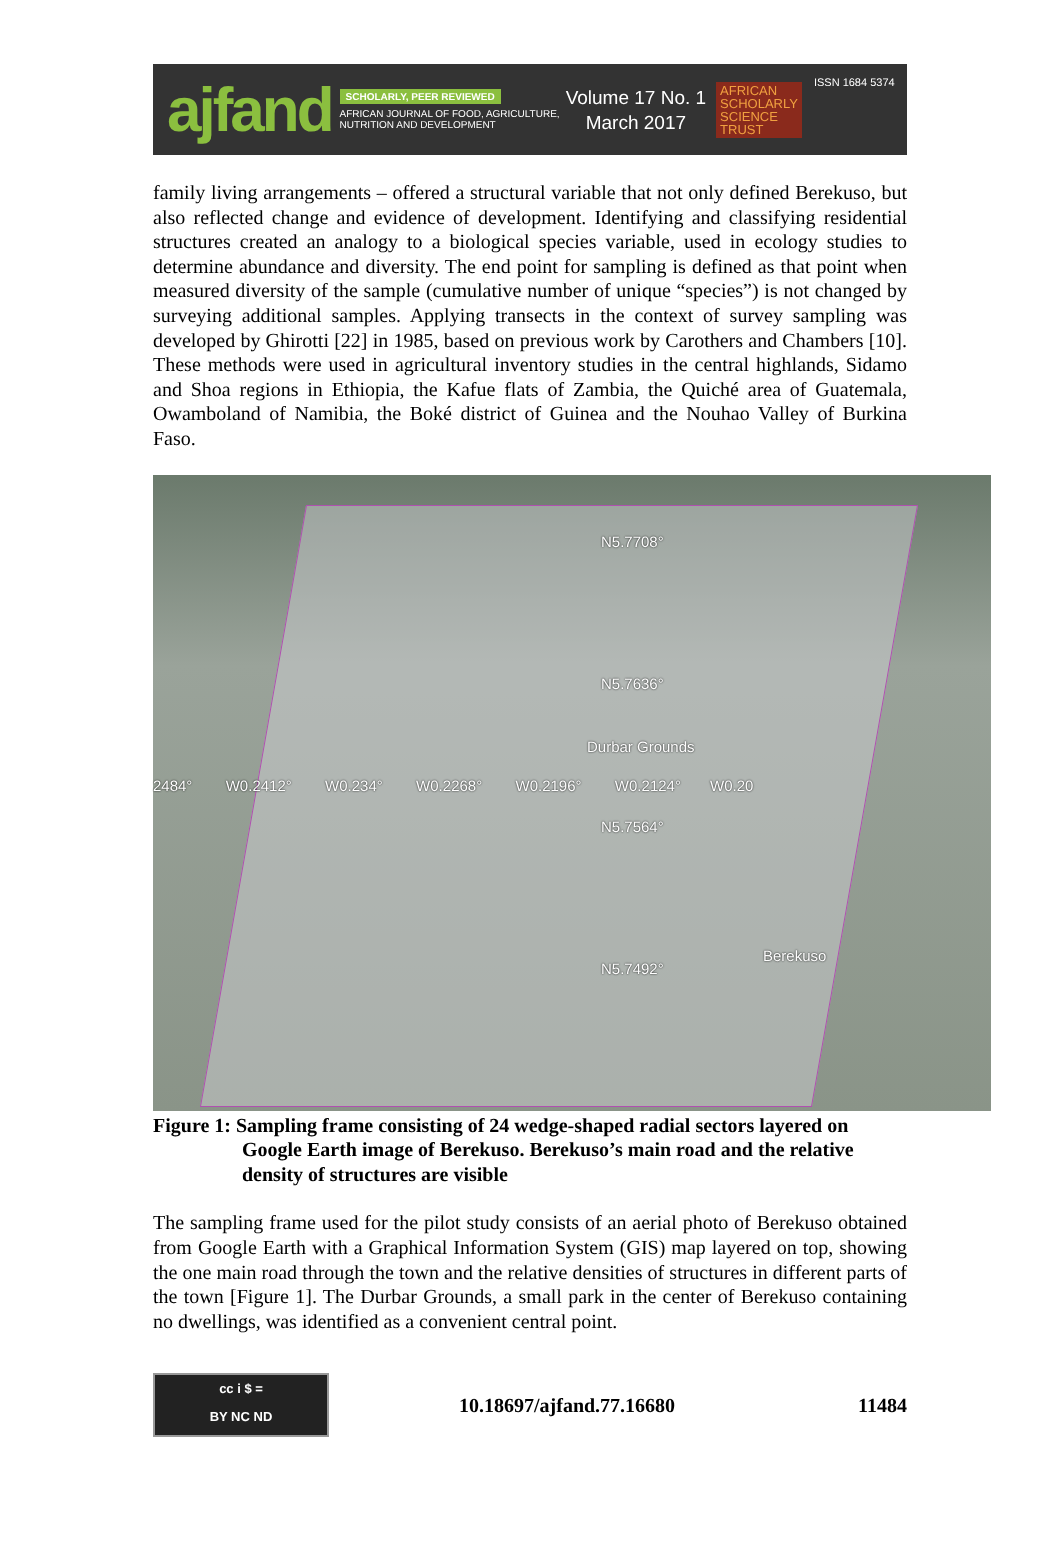ajfand
SCHOLARLY, PEER REVIEWED
AFRICAN JOURNAL OF FOOD, AGRICULTURE,
NUTRITION AND DEVELOPMENT
Volume 17 No. 1
March 2017
AFRICAN
SCHOLARLY
SCIENCE
TRUST
ISSN 1684 5374
family living arrangements – offered a structural variable that not only defined Berekuso, but also reflected change and evidence of development. Identifying and classifying residential structures created an analogy to a biological species variable, used in ecology studies to determine abundance and diversity. The end point for sampling is defined as that point when measured diversity of the sample (cumulative number of unique “species”) is not changed by surveying additional samples. Applying transects in the context of survey sampling was developed by Ghirotti [22] in 1985, based on previous work by Carothers and Chambers [10]. These methods were used in agricultural inventory studies in the central highlands, Sidamo and Shoa regions in Ethiopia, the Kafue flats of Zambia, the Quiché area of Guatemala, Owamboland of Namibia, the Boké district of Guinea and the Nouhao Valley of Burkina Faso.
N5.7708°
N5.7636°
Durbar Grounds
2484° W0.2412° W0.234° W0.2268° W0.2196° W0.2124° W0.20
N5.7564°
Berekuso
N5.7492°
Figure 1: Sampling frame consisting of 24 wedge-shaped radial sectors layered on
Google Earth image of Berekuso. Berekuso’s main road and the relative density of structures are visible
The sampling frame used for the pilot study consists of an aerial photo of Berekuso obtained from Google Earth with a Graphical Information System (GIS) map layered on top, showing the one main road through the town and the relative densities of structures in different parts of the town [Figure 1]. The Durbar Grounds, a small park in the center of Berekuso containing no dwellings, was identified as a convenient central point.
cc i $ =
BY NC ND
10.18697/ajfand.77.16680 11484